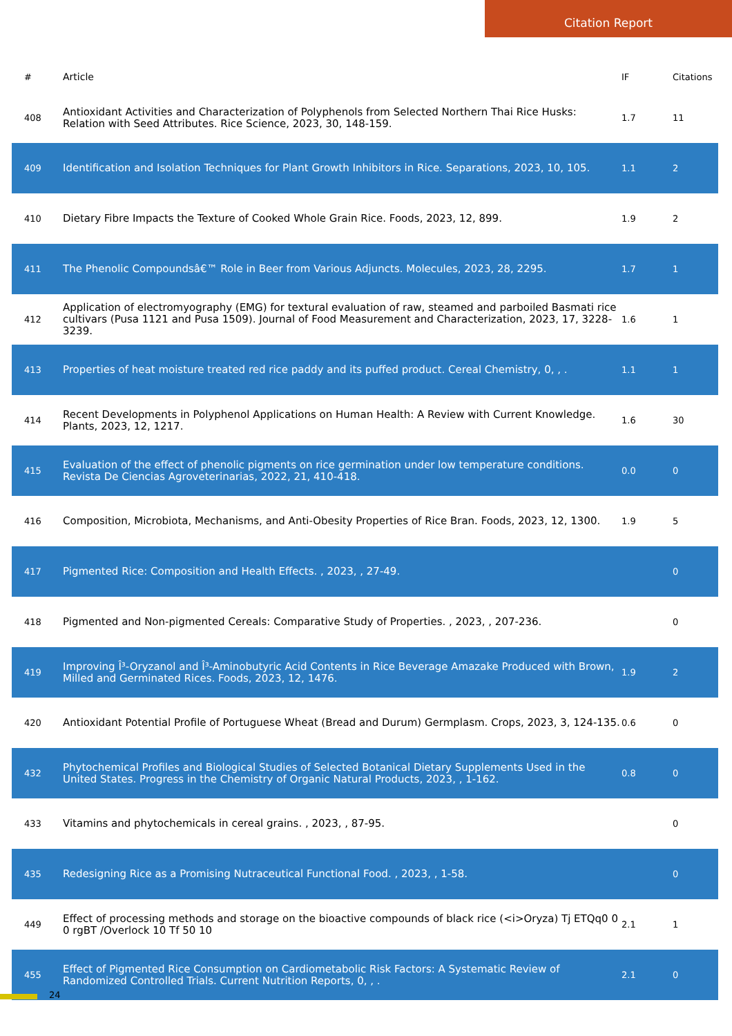Citation Report
| # | Article | IF | Citations |
| --- | --- | --- | --- |
| 408 | Antioxidant Activities and Characterization of Polyphenols from Selected Northern Thai Rice Husks: Relation with Seed Attributes. Rice Science, 2023, 30, 148-159. | 1.7 | 11 |
| 409 | Identification and Isolation Techniques for Plant Growth Inhibitors in Rice. Separations, 2023, 10, 105. | 1.1 | 2 |
| 410 | Dietary Fibre Impacts the Texture of Cooked Whole Grain Rice. Foods, 2023, 12, 899. | 1.9 | 2 |
| 411 | The Phenolic Compoundsâ€™ Role in Beer from Various Adjuncts. Molecules, 2023, 28, 2295. | 1.7 | 1 |
| 412 | Application of electromyography (EMG) for textural evaluation of raw, steamed and parboiled Basmati rice cultivars (Pusa 1121 and Pusa 1509). Journal of Food Measurement and Characterization, 2023, 17, 3228-3239. | 1.6 | 1 |
| 413 | Properties of heat moisture treated red rice paddy and its puffed product. Cereal Chemistry, 0, , . | 1.1 | 1 |
| 414 | Recent Developments in Polyphenol Applications on Human Health: A Review with Current Knowledge. Plants, 2023, 12, 1217. | 1.6 | 30 |
| 415 | Evaluation of the effect of phenolic pigments on rice germination under low temperature conditions. Revista De Ciencias Agroveterinarias, 2022, 21, 410-418. | 0.0 | 0 |
| 416 | Composition, Microbiota, Mechanisms, and Anti-Obesity Properties of Rice Bran. Foods, 2023, 12, 1300. | 1.9 | 5 |
| 417 | Pigmented Rice: Composition and Health Effects. , 2023, , 27-49. | | 0 |
| 418 | Pigmented and Non-pigmented Cereals: Comparative Study of Properties. , 2023, , 207-236. | | 0 |
| 419 | Improving Î³-Oryzanol and Î³-Aminobutyric Acid Contents in Rice Beverage Amazake Produced with Brown, Milled and Germinated Rices. Foods, 2023, 12, 1476. | 1.9 | 2 |
| 420 | Antioxidant Potential Profile of Portuguese Wheat (Bread and Durum) Germplasm. Crops, 2023, 3, 124-135. | 0.6 | 0 |
| 432 | Phytochemical Profiles and Biological Studies of Selected Botanical Dietary Supplements Used in the United States. Progress in the Chemistry of Organic Natural Products, 2023, , 1-162. | 0.8 | 0 |
| 433 | Vitamins and phytochemicals in cereal grains. , 2023, , 87-95. | | 0 |
| 435 | Redesigning Rice as a Promising Nutraceutical Functional Food. , 2023, , 1-58. | | 0 |
| 449 | Effect of processing methods and storage on the bioactive compounds of black rice (<i>Oryza) Tj ETQq0 0 0 rgBT /Overlock 10 Tf 50 10 | 2.1 | 1 |
| 455 | Effect of Pigmented Rice Consumption on Cardiometabolic Risk Factors: A Systematic Review of Randomized Controlled Trials. Current Nutrition Reports, 0, , . | 2.1 | 0 |
24